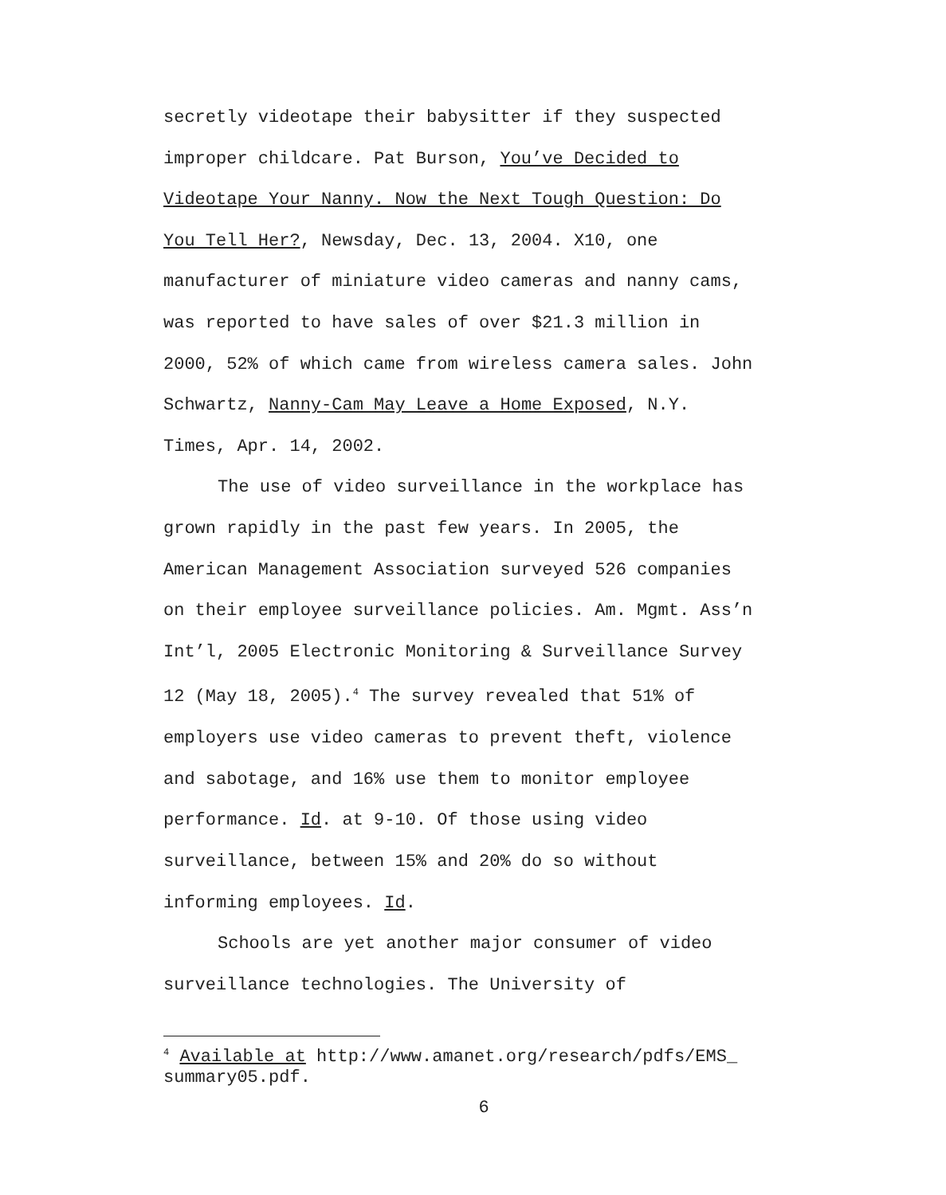secretly videotape their babysitter if they suspected improper childcare. Pat Burson, You’ve Decided to Videotape Your Nanny. Now the Next Tough Question: Do You Tell Her?, Newsday, Dec. 13, 2004. X10, one manufacturer of miniature video cameras and nanny cams, was reported to have sales of over $21.3 million in 2000, 52% of which came from wireless camera sales. John Schwartz, Nanny-Cam May Leave a Home Exposed, N.Y. Times, Apr. 14, 2002.
The use of video surveillance in the workplace has grown rapidly in the past few years. In 2005, the American Management Association surveyed 526 companies on their employee surveillance policies. Am. Mgmt. Ass’n Int’l, 2005 Electronic Monitoring & Surveillance Survey 12 (May 18, 2005).<sup>4</sup> The survey revealed that 51% of employers use video cameras to prevent theft, violence and sabotage, and 16% use them to monitor employee performance. Id. at 9-10. Of those using video surveillance, between 15% and 20% do so without informing employees. Id.
Schools are yet another major consumer of video surveillance technologies. The University of
<sup>4</sup> Available at http://www.amanet.org/research/pdfs/EMS_ summary05.pdf.
6